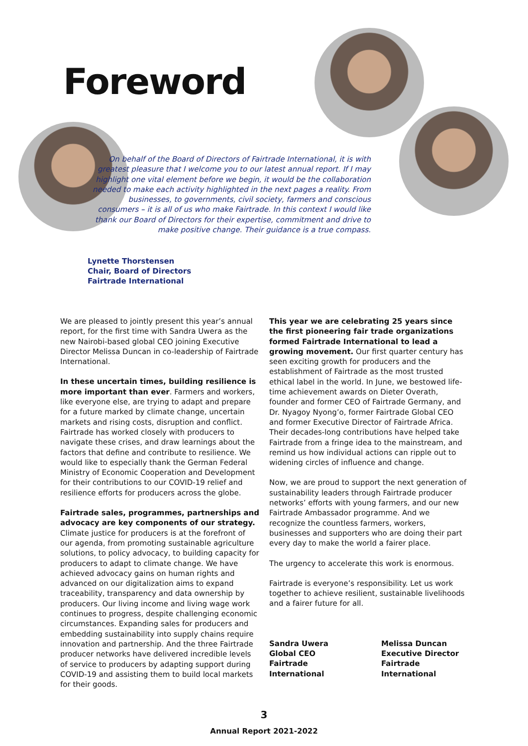Foreword
On behalf of the Board of Directors of Fairtrade International, it is with greatest pleasure that I welcome you to our latest annual report. If I may highlight one vital element before we begin, it would be the collaboration needed to make each activity highlighted in the next pages a reality. From businesses, to governments, civil society, farmers and conscious consumers – it is all of us who make Fairtrade. In this context I would like thank our Board of Directors for their expertise, commitment and drive to make positive change. Their guidance is a true compass.
Lynette Thorstensen
Chair, Board of Directors
Fairtrade International
We are pleased to jointly present this year’s annual report, for the first time with Sandra Uwera as the new Nairobi-based global CEO joining Executive Director Melissa Duncan in co-leadership of Fairtrade International.
In these uncertain times, building resilience is more important than ever. Farmers and workers, like everyone else, are trying to adapt and prepare for a future marked by climate change, uncertain markets and rising costs, disruption and conflict. Fairtrade has worked closely with producers to navigate these crises, and draw learnings about the factors that define and contribute to resilience. We would like to especially thank the German Federal Ministry of Economic Cooperation and Development for their contributions to our COVID-19 relief and resilience efforts for producers across the globe.
Fairtrade sales, programmes, partnerships and advocacy are key components of our strategy. Climate justice for producers is at the forefront of our agenda, from promoting sustainable agriculture solutions, to policy advocacy, to building capacity for producers to adapt to climate change. We have achieved advocacy gains on human rights and advanced on our digitalization aims to expand traceability, transparency and data ownership by producers. Our living income and living wage work continues to progress, despite challenging economic circumstances. Expanding sales for producers and embedding sustainability into supply chains require innovation and partnership. And the three Fairtrade producer networks have delivered incredible levels of service to producers by adapting support during COVID-19 and assisting them to build local markets for their goods.
This year we are celebrating 25 years since the first pioneering fair trade organizations formed Fairtrade International to lead a growing movement. Our first quarter century has seen exciting growth for producers and the establishment of Fairtrade as the most trusted ethical label in the world. In June, we bestowed life-time achievement awards on Dieter Overath, founder and former CEO of Fairtrade Germany, and Dr. Nyagoy Nyong’o, former Fairtrade Global CEO and former Executive Director of Fairtrade Africa. Their decades-long contributions have helped take Fairtrade from a fringe idea to the mainstream, and remind us how individual actions can ripple out to widening circles of influence and change.
Now, we are proud to support the next generation of sustainability leaders through Fairtrade producer networks’ efforts with young farmers, and our new Fairtrade Ambassador programme. And we recognize the countless farmers, workers, businesses and supporters who are doing their part every day to make the world a fairer place.
The urgency to accelerate this work is enormous.
Fairtrade is everyone’s responsibility. Let us work together to achieve resilient, sustainable livelihoods and a fairer future for all.
Sandra Uwera
Global CEO
Fairtrade International
Melissa Duncan
Executive Director
Fairtrade International
3
Annual Report 2021-2022